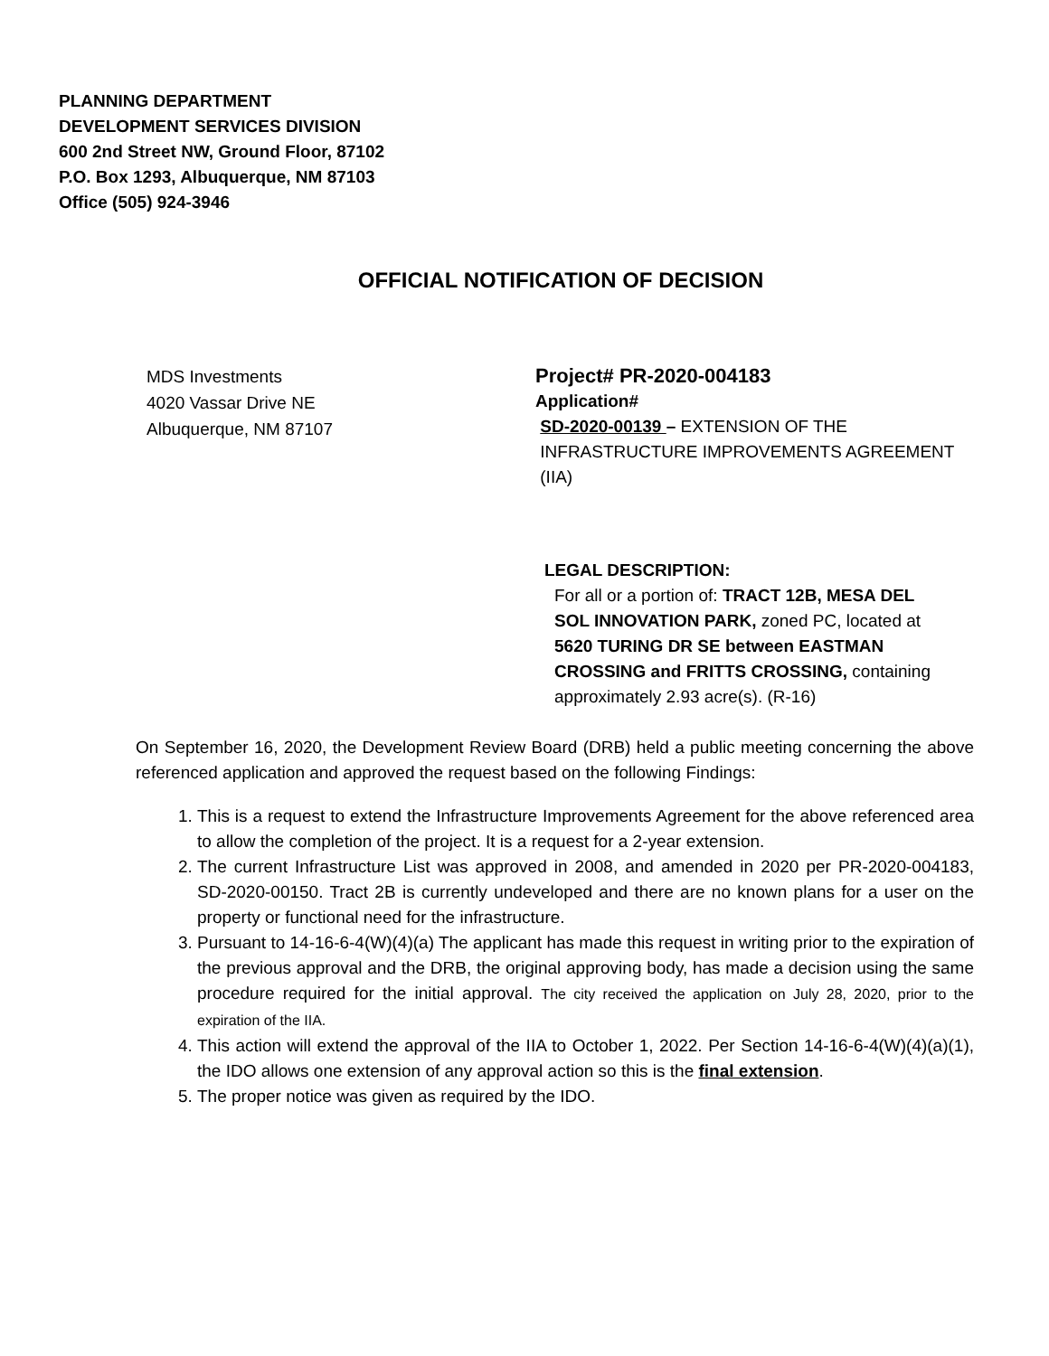PLANNING DEPARTMENT
DEVELOPMENT SERVICES DIVISION
600 2nd Street NW, Ground Floor, 87102
P.O. Box 1293, Albuquerque, NM 87103
Office (505) 924-3946
OFFICIAL NOTIFICATION OF DECISION
MDS Investments
4020 Vassar Drive NE
Albuquerque, NM 87107
Project# PR-2020-004183
Application#
SD-2020-00139 – EXTENSION OF THE
INFRASTRUCTURE IMPROVEMENTS AGREEMENT
(IIA)
LEGAL DESCRIPTION:
For all or a portion of: TRACT 12B, MESA DEL SOL INNOVATION PARK, zoned PC, located at 5620 TURING DR SE between EASTMAN CROSSING and FRITTS CROSSING, containing approximately 2.93 acre(s). (R-16)
On September 16, 2020, the Development Review Board (DRB) held a public meeting concerning the above referenced application and approved the request based on the following Findings:
1. This is a request to extend the Infrastructure Improvements Agreement for the above referenced area to allow the completion of the project. It is a request for a 2-year extension.
2. The current Infrastructure List was approved in 2008, and amended in 2020 per PR-2020-004183, SD-2020-00150. Tract 2B is currently undeveloped and there are no known plans for a user on the property or functional need for the infrastructure.
3. Pursuant to 14-16-6-4(W)(4)(a) The applicant has made this request in writing prior to the expiration of the previous approval and the DRB, the original approving body, has made a decision using the same procedure required for the initial approval. The city received the application on July 28, 2020, prior to the expiration of the IIA.
4. This action will extend the approval of the IIA to October 1, 2022. Per Section 14-16-6-4(W)(4)(a)(1), the IDO allows one extension of any approval action so this is the final extension.
5. The proper notice was given as required by the IDO.